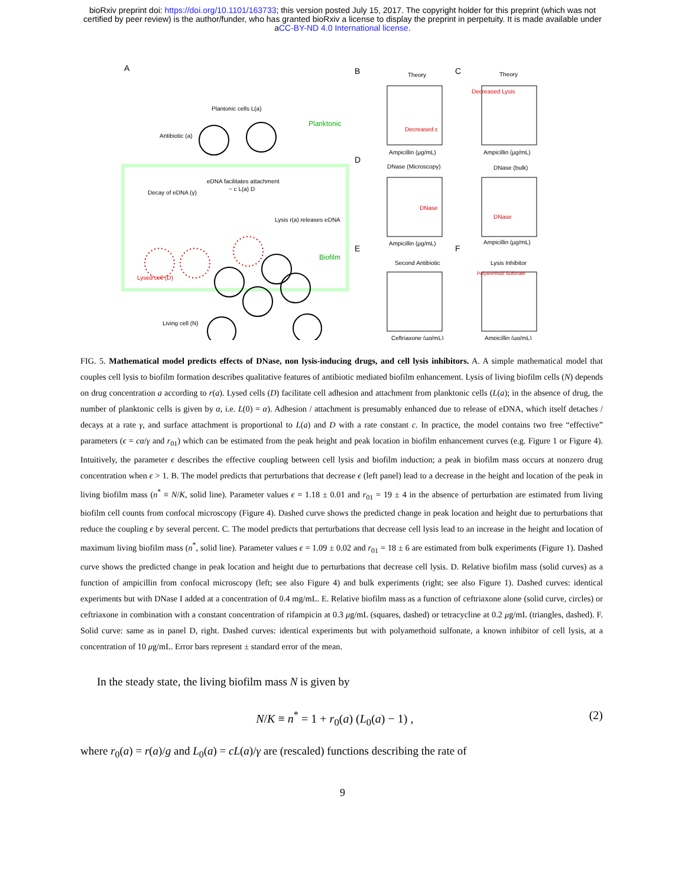bioRxiv preprint doi: https://doi.org/10.1101/163733; this version posted July 15, 2017. The copyright holder for this preprint (which was not
certified by peer review) is the author/funder, who has granted bioRxiv a license to display the preprint in perpetuity. It is made available under
aCC-BY-ND 4.0 International license.
A
Plantonic cells L(a)
Antibiotic (a)
Planktonic
eDNA facilitates attachment
~ c L(a) D
Decay of eDNA (γ)
Lysis r(a) releases eDNA
Biofilm
Lysed cell (D)
Living cell (N)
B
C
D
E
F
Theory
Theory
DNase (Microscopy)
DNase (bulk)
Second Antibiotic
Lysis Inhibitor
Decreased Lysis
Decreased ε
DNase
DNase
Polyanethold Sulfonate
Ampicillin (μg/mL)
Ampicillin (μg/mL)
Ampicillin (μg/mL)
Ampicillin (μg/mL)
Ceftriaxone (μg/mL)
Ampicillin (μg/mL)
FIG. 5. Mathematical model predicts effects of DNase, non lysis-inducing drugs, and cell lysis inhibitors. A. A simple mathematical model that couples cell lysis to biofilm formation describes qualitative features of antibiotic mediated biofilm enhancement. Lysis of living biofilm cells (N) depends on drug concentration a according to r(a). Lysed cells (D) facilitate cell adhesion and attachment from planktonic cells (L(a); in the absence of drug, the number of planktonic cells is given by α, i.e. L(0) = α). Adhesion / attachment is presumably enhanced due to release of eDNA, which itself detaches / decays at a rate γ, and surface attachment is proportional to L(a) and D with a rate constant c. In practice, the model contains two free “effective” parameters (ϵ = cα/γ and r<sub>01</sub>) which can be estimated from the peak height and peak location in biofilm enhancement curves (e.g. Figure 1 or Figure 4). Intuitively, the parameter ϵ describes the effective coupling between cell lysis and biofilm induction; a peak in biofilm mass occurs at nonzero drug concentration when ϵ > 1. B. The model predicts that perturbations that decrease ϵ (left panel) lead to a decrease in the height and location of the peak in living biofilm mass (n<sup>*</sup> ≡ N/K, solid line). Parameter values ϵ = 1.18 ± 0.01 and r<sub>01</sub> = 19 ± 4 in the absence of perturbation are estimated from living biofilm cell counts from confocal microscopy (Figure 4). Dashed curve shows the predicted change in peak location and height due to perturbations that reduce the coupling ϵ by several percent. C. The model predicts that perturbations that decrease cell lysis lead to an increase in the height and location of maximum living biofilm mass (n<sup>*</sup>, solid line). Parameter values ϵ = 1.09 ± 0.02 and r<sub>01</sub> = 18 ± 6 are estimated from bulk experiments (Figure 1). Dashed curve shows the predicted change in peak location and height due to perturbations that decrease cell lysis. D. Relative biofilm mass (solid curves) as a function of ampicillin from confocal microscopy (left; see also Figure 4) and bulk experiments (right; see also Figure 1). Dashed curves: identical experiments but with DNase I added at a concentration of 0.4 mg/mL. E. Relative biofilm mass as a function of ceftriaxone alone (solid curve, circles) or ceftriaxone in combination with a constant concentration of rifampicin at 0.3 μg/mL (squares, dashed) or tetracycline at 0.2 μg/mL (triangles, dashed). F. Solid curve: same as in panel D, right. Dashed curves: identical experiments but with polyamethoid sulfonate, a known inhibitor of cell lysis, at a concentration of 10 μg/mL. Error bars represent ± standard error of the mean.
In the steady state, the living biofilm mass N is given by
N/K ≡ n<sup>*</sup> = 1 + r<sub>0</sub>(a) (L<sub>0</sub>(a) − 1) , (2)
where r<sub>0</sub>(a) = r(a)/g and L<sub>0</sub>(a) = cL(a)/γ are (rescaled) functions describing the rate of
9